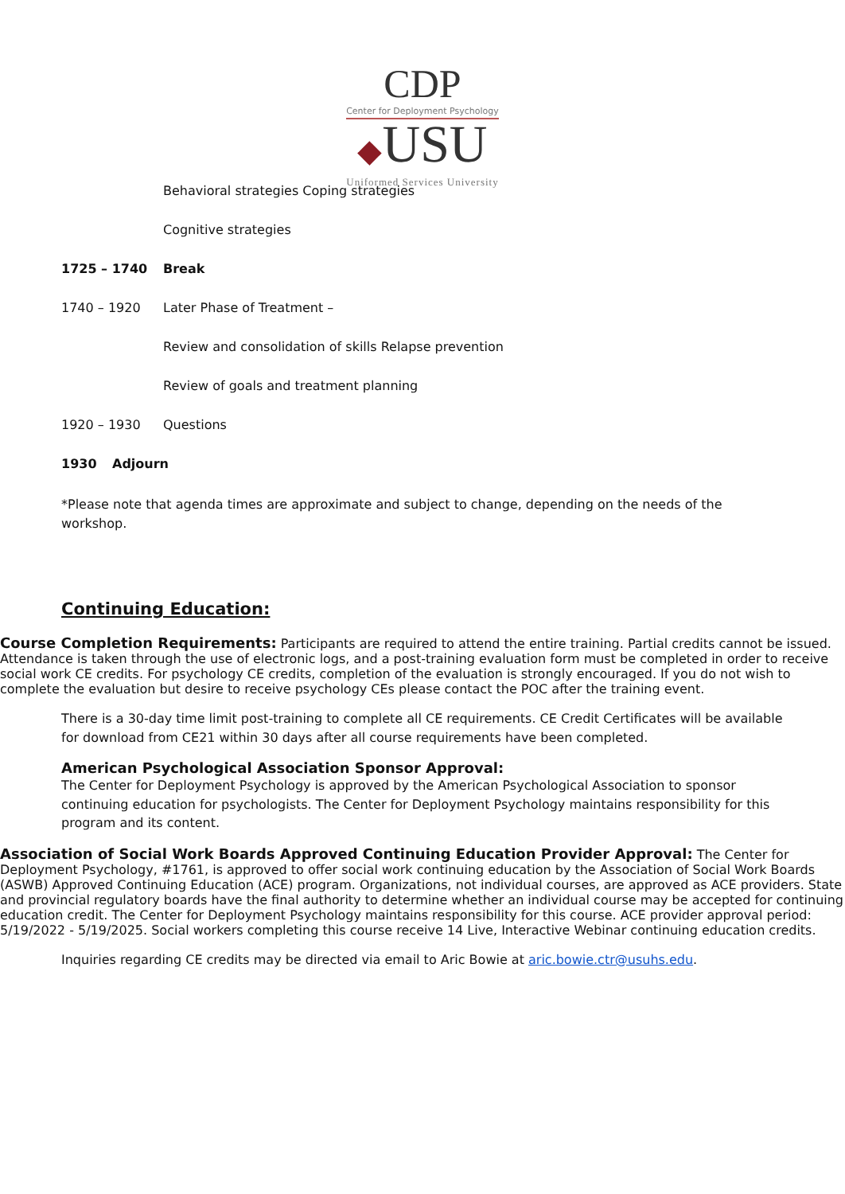CDP
Center for Deployment Psychology
◆USU
Uniformed Services University
Behavioral strategies Coping strategies
Cognitive strategies
1725 – 1740 Break
1740 – 1920 Later Phase of Treatment –
Review and consolidation of skills Relapse prevention
Review of goals and treatment planning
1920 – 1930 Questions
1930 Adjourn
*Please note that agenda times are approximate and subject to change, depending on the needs of the workshop.
Continuing Education:
Course Completion Requirements: Participants are required to attend the entire training. Partial credits cannot be issued. Attendance is taken through the use of electronic logs, and a post-training evaluation form must be completed in order to receive social work CE credits. For psychology CE credits, completion of the evaluation is strongly encouraged. If you do not wish to complete the evaluation but desire to receive psychology CEs please contact the POC after the training event.
There is a 30-day time limit post-training to complete all CE requirements. CE Credit Certificates will be available for download from CE21 within 30 days after all course requirements have been completed.
American Psychological Association Sponsor Approval:
The Center for Deployment Psychology is approved by the American Psychological Association to sponsor continuing education for psychologists. The Center for Deployment Psychology maintains responsibility for this program and its content.
Association of Social Work Boards Approved Continuing Education Provider Approval: The Center for Deployment Psychology, #1761, is approved to offer social work continuing education by the Association of Social Work Boards (ASWB) Approved Continuing Education (ACE) program. Organizations, not individual courses, are approved as ACE providers. State and provincial regulatory boards have the final authority to determine whether an individual course may be accepted for continuing education credit. The Center for Deployment Psychology maintains responsibility for this course. ACE provider approval period: 5/19/2022 - 5/19/2025. Social workers completing this course receive 14 Live, Interactive Webinar continuing education credits.
Inquiries regarding CE credits may be directed via email to Aric Bowie at aric.bowie.ctr@usuhs.edu.